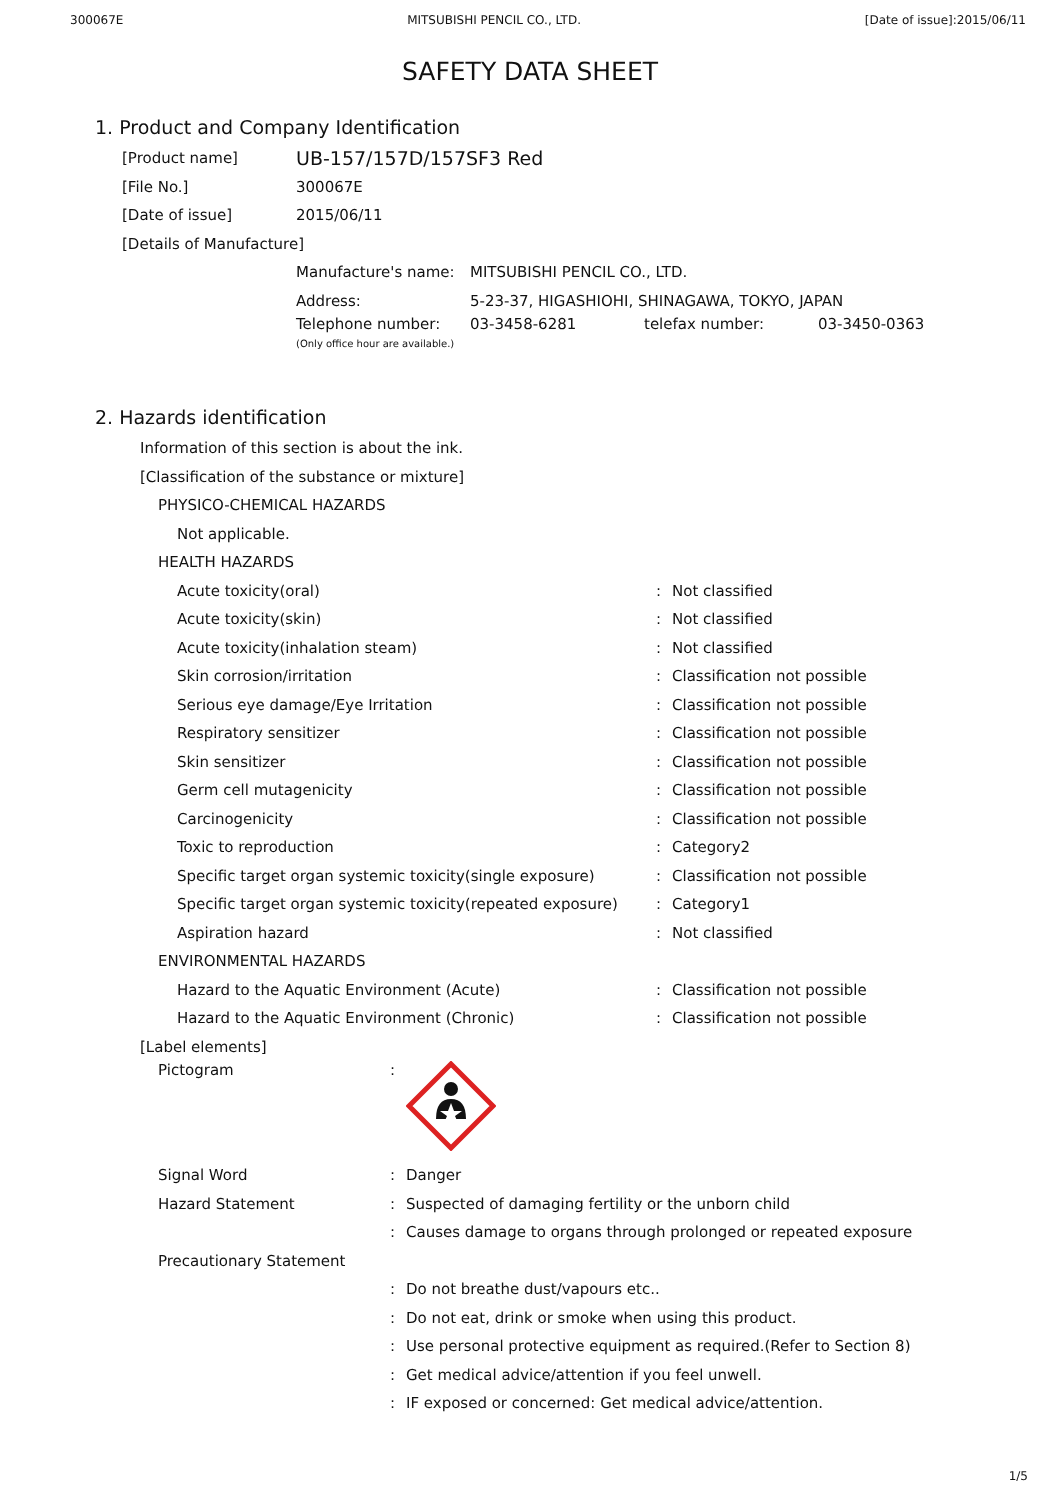300067E MITSUBISHI PENCIL CO., LTD. [Date of issue]:2015/06/11
SAFETY DATA SHEET
1. Product and Company Identification
[Product name] UB-157/157D/157SF3 Red
[File No.] 300067E
[Date of issue] 2015/06/11
[Details of Manufacture]
Manufacture's name: MITSUBISHI PENCIL CO., LTD.
Address: 5-23-37, HIGASHIOHI, SHINAGAWA, TOKYO, JAPAN
Telephone number:
(Only office hour are available.) 03-3458-6281 telefax number: 03-3450-0363
2. Hazards identification
Information of this section is about the ink.
[Classification of the substance or mixture]
PHYSICO-CHEMICAL HAZARDS
Not applicable.
HEALTH HAZARDS
Acute toxicity(oral): Not classified
Acute toxicity(skin): Not classified
Acute toxicity(inhalation steam): Not classified
Skin corrosion/irritation: Classification not possible
Serious eye damage/Eye Irritation: Classification not possible
Respiratory sensitizer: Classification not possible
Skin sensitizer: Classification not possible
Germ cell mutagenicity: Classification not possible
Carcinogenicity: Classification not possible
Toxic to reproduction: Category2
Specific target organ systemic toxicity(single exposure): Classification not possible
Specific target organ systemic toxicity(repeated exposure): Category1
Aspiration hazard: Not classified
ENVIRONMENTAL HAZARDS
Hazard to the Aquatic Environment (Acute): Classification not possible
Hazard to the Aquatic Environment (Chronic): Classification not possible
[Label elements]
Pictogram:
Signal Word: Danger
Hazard Statement: Suspected of damaging fertility or the unborn child
: Causes damage to organs through prolonged or repeated exposure
Precautionary Statement
: Do not breathe dust/vapours etc..
: Do not eat, drink or smoke when using this product.
: Use personal protective equipment as required.(Refer to Section 8)
: Get medical advice/attention if you feel unwell.
: IF exposed or concerned: Get medical advice/attention.
1/5